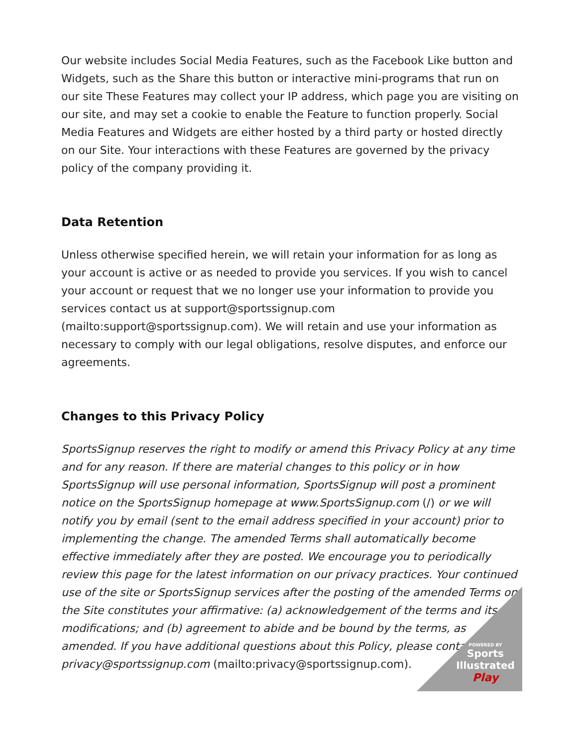Our website includes Social Media Features, such as the Facebook Like button and Widgets, such as the Share this button or interactive mini-programs that run on our site These Features may collect your IP address, which page you are visiting on our site, and may set a cookie to enable the Feature to function properly. Social Media Features and Widgets are either hosted by a third party or hosted directly on our Site. Your interactions with these Features are governed by the privacy policy of the company providing it.
Data Retention
Unless otherwise specified herein, we will retain your information for as long as your account is active or as needed to provide you services. If you wish to cancel your account or request that we no longer use your information to provide you services contact us at support@sportssignup.com (mailto:support@sportssignup.com). We will retain and use your information as necessary to comply with our legal obligations, resolve disputes, and enforce our agreements.
Changes to this Privacy Policy
SportsSignup reserves the right to modify or amend this Privacy Policy at any time and for any reason. If there are material changes to this policy or in how SportsSignup will use personal information, SportsSignup will post a prominent notice on the SportsSignup homepage at www.SportsSignup.com (/) or we will notify you by email (sent to the email address specified in your account) prior to implementing the change. The amended Terms shall automatically become effective immediately after they are posted. We encourage you to periodically review this page for the latest information on our privacy practices. Your continued use of the site or SportsSignup services after the posting of the amended Terms on the Site constitutes your affirmative: (a) acknowledgement of the terms and its modifications; and (b) agreement to abide and be bound by the terms, as amended. If you have additional questions about this Policy, please contact privacy@sportssignup.com (mailto:privacy@sportssignup.com).
POWERED BY
Sports
Illustrated
Play